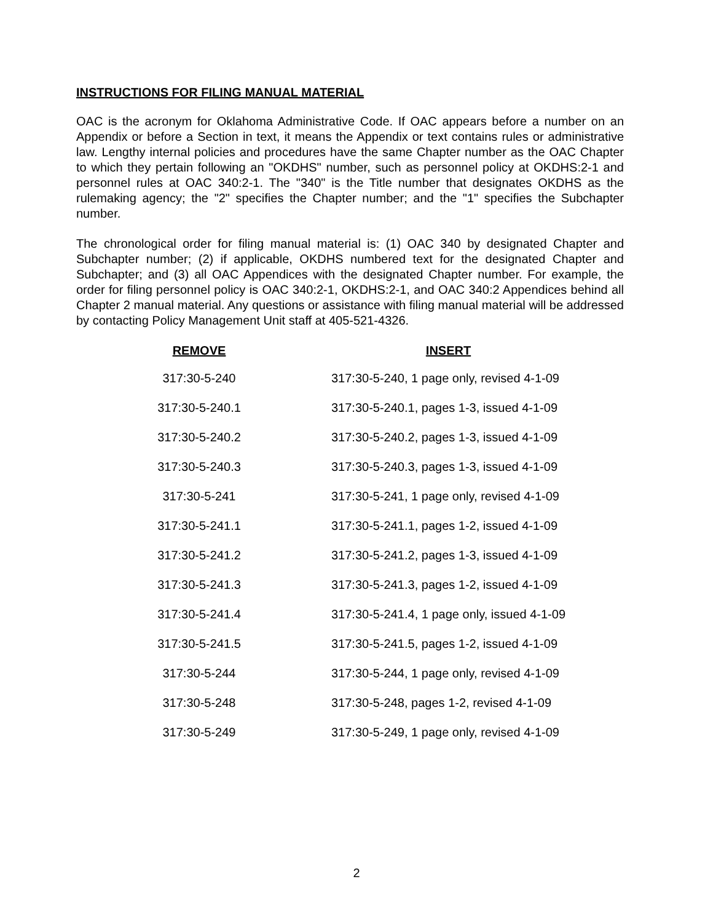INSTRUCTIONS FOR FILING MANUAL MATERIAL
OAC is the acronym for Oklahoma Administrative Code. If OAC appears before a number on an Appendix or before a Section in text, it means the Appendix or text contains rules or administrative law. Lengthy internal policies and procedures have the same Chapter number as the OAC Chapter to which they pertain following an "OKDHS" number, such as personnel policy at OKDHS:2-1 and personnel rules at OAC 340:2-1. The "340" is the Title number that designates OKDHS as the rulemaking agency; the "2" specifies the Chapter number; and the "1" specifies the Subchapter number.
The chronological order for filing manual material is: (1) OAC 340 by designated Chapter and Subchapter number; (2) if applicable, OKDHS numbered text for the designated Chapter and Subchapter; and (3) all OAC Appendices with the designated Chapter number. For example, the order for filing personnel policy is OAC 340:2-1, OKDHS:2-1, and OAC 340:2 Appendices behind all Chapter 2 manual material. Any questions or assistance with filing manual material will be addressed by contacting Policy Management Unit staff at 405-521-4326.
| REMOVE | INSERT |
| --- | --- |
| 317:30-5-240 | 317:30-5-240, 1 page only, revised 4-1-09 |
| 317:30-5-240.1 | 317:30-5-240.1, pages 1-3, issued 4-1-09 |
| 317:30-5-240.2 | 317:30-5-240.2, pages 1-3, issued 4-1-09 |
| 317:30-5-240.3 | 317:30-5-240.3, pages 1-3, issued 4-1-09 |
| 317:30-5-241 | 317:30-5-241, 1 page only, revised 4-1-09 |
| 317:30-5-241.1 | 317:30-5-241.1, pages 1-2, issued 4-1-09 |
| 317:30-5-241.2 | 317:30-5-241.2, pages 1-3, issued 4-1-09 |
| 317:30-5-241.3 | 317:30-5-241.3, pages 1-2, issued 4-1-09 |
| 317:30-5-241.4 | 317:30-5-241.4, 1 page only, issued 4-1-09 |
| 317:30-5-241.5 | 317:30-5-241.5, pages 1-2, issued 4-1-09 |
| 317:30-5-244 | 317:30-5-244, 1 page only, revised 4-1-09 |
| 317:30-5-248 | 317:30-5-248, pages 1-2, revised 4-1-09 |
| 317:30-5-249 | 317:30-5-249, 1 page only, revised 4-1-09 |
2